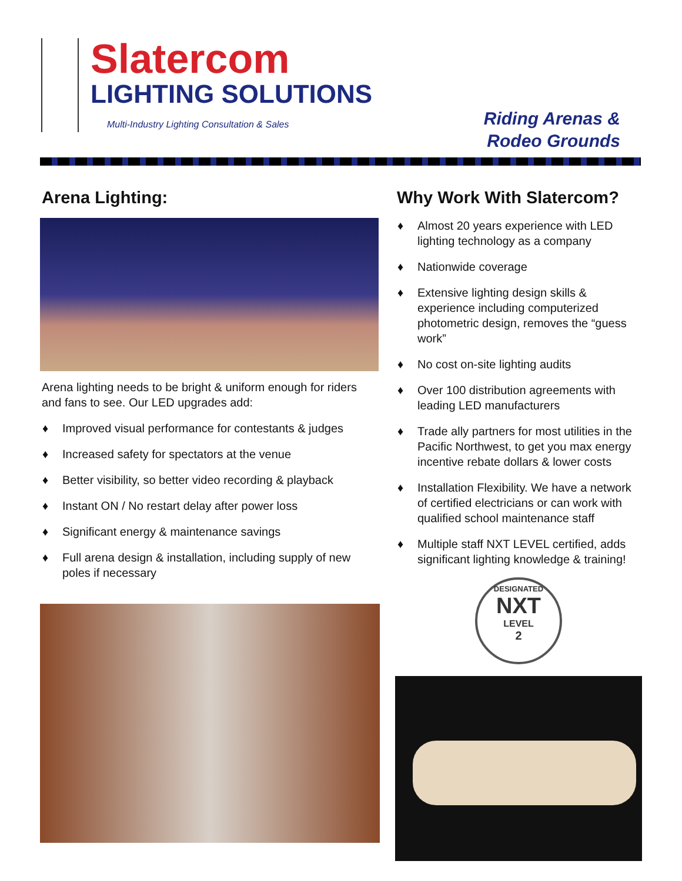Slatercom
LIGHTING SOLUTIONS
Multi-Industry Lighting Consultation & Sales
Riding Arenas &
Rodeo Grounds
Arena Lighting:
Arena lighting needs to be bright & uniform enough for riders and fans to see. Our LED upgrades add:
♦ Improved visual performance for contestants & judges
♦ Increased safety for spectators at the venue
♦ Better visibility, so better video recording & playback
♦ Instant ON / No restart delay after power loss
♦ Significant energy & maintenance savings
♦ Full arena design & installation, including supply of new poles if necessary
Why Work With Slatercom?
♦ Almost 20 years experience with LED lighting technology as a company
♦ Nationwide coverage
♦ Extensive lighting design skills & experience including computerized photometric design, removes the “guess work”
♦ No cost on-site lighting audits
♦ Over 100 distribution agreements with leading LED manufacturers
♦ Trade ally partners for most utilities in the Pacific Northwest, to get you max energy incentive rebate dollars & lower costs
♦ Installation Flexibility. We have a network of certified electricians or can work with qualified school maintenance staff
♦ Multiple staff NXT LEVEL certified, adds significant lighting knowledge & training!
DESIGNATED
NXT
LEVEL
2